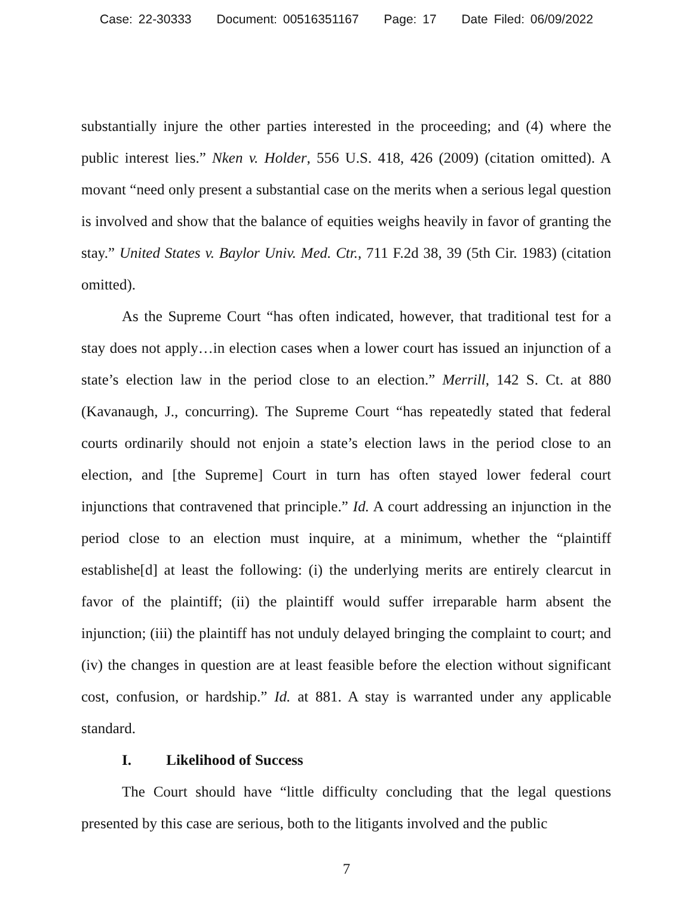Case: 22-30333 Document: 00516351167 Page: 17 Date Filed: 06/09/2022
substantially injure the other parties interested in the proceeding; and (4) where the public interest lies.” Nken v. Holder, 556 U.S. 418, 426 (2009) (citation omitted). A movant “need only present a substantial case on the merits when a serious legal question is involved and show that the balance of equities weighs heavily in favor of granting the stay.” United States v. Baylor Univ. Med. Ctr., 711 F.2d 38, 39 (5th Cir. 1983) (citation omitted).
As the Supreme Court “has often indicated, however, that traditional test for a stay does not apply…in election cases when a lower court has issued an injunction of a state’s election law in the period close to an election.” Merrill, 142 S. Ct. at 880 (Kavanaugh, J., concurring). The Supreme Court “has repeatedly stated that federal courts ordinarily should not enjoin a state’s election laws in the period close to an election, and [the Supreme] Court in turn has often stayed lower federal court injunctions that contravened that principle.” Id. A court addressing an injunction in the period close to an election must inquire, at a minimum, whether the “plaintiff establishe[d] at least the following: (i) the underlying merits are entirely clearcut in favor of the plaintiff; (ii) the plaintiff would suffer irreparable harm absent the injunction; (iii) the plaintiff has not unduly delayed bringing the complaint to court; and (iv) the changes in question are at least feasible before the election without significant cost, confusion, or hardship.” Id. at 881. A stay is warranted under any applicable standard.
I. Likelihood of Success
The Court should have “little difficulty concluding that the legal questions presented by this case are serious, both to the litigants involved and the public
7